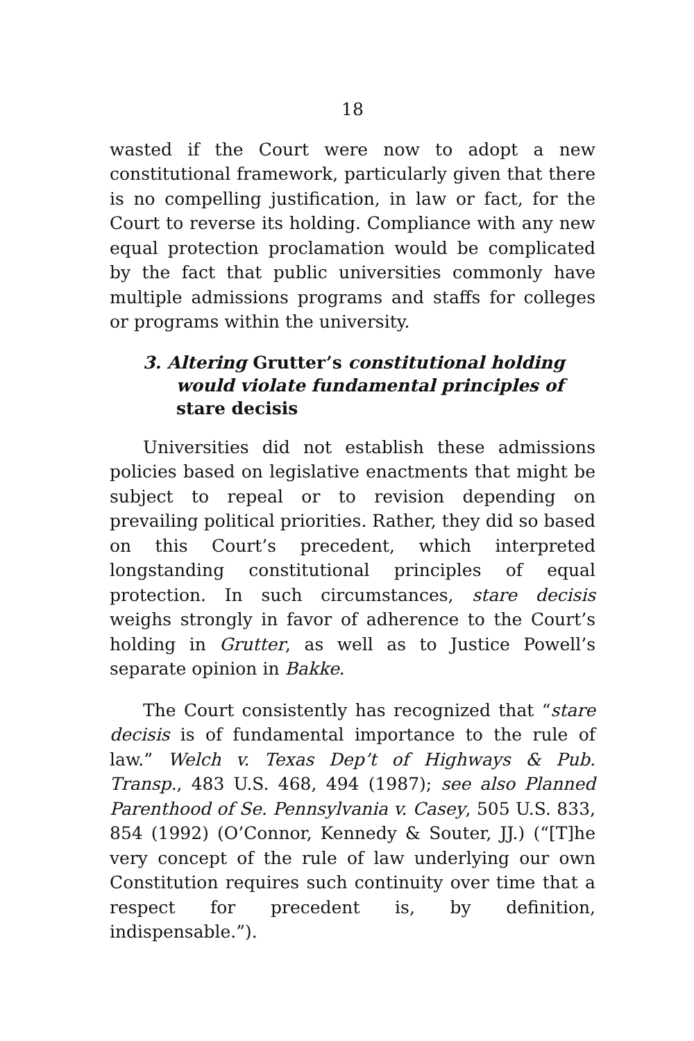18
wasted if the Court were now to adopt a new constitutional framework, particularly given that there is no compelling justification, in law or fact, for the Court to reverse its holding. Compliance with any new equal protection proclamation would be complicated by the fact that public universities commonly have multiple admissions programs and staffs for colleges or programs within the university.
3. Altering Grutter’s constitutional holding would violate fundamental principles of stare decisis
Universities did not establish these admissions policies based on legislative enactments that might be subject to repeal or to revision depending on prevailing political priorities. Rather, they did so based on this Court’s precedent, which interpreted longstanding constitutional principles of equal protection. In such circumstances, stare decisis weighs strongly in favor of adherence to the Court’s holding in Grutter, as well as to Justice Powell’s separate opinion in Bakke.
The Court consistently has recognized that “stare decisis is of fundamental importance to the rule of law.” Welch v. Texas Dep’t of Highways & Pub. Transp., 483 U.S. 468, 494 (1987); see also Planned Parenthood of Se. Pennsylvania v. Casey, 505 U.S. 833, 854 (1992) (O’Connor, Kennedy & Souter, JJ.) (“[T]he very concept of the rule of law underlying our own Constitution requires such continuity over time that a respect for precedent is, by definition, indispensable.”).